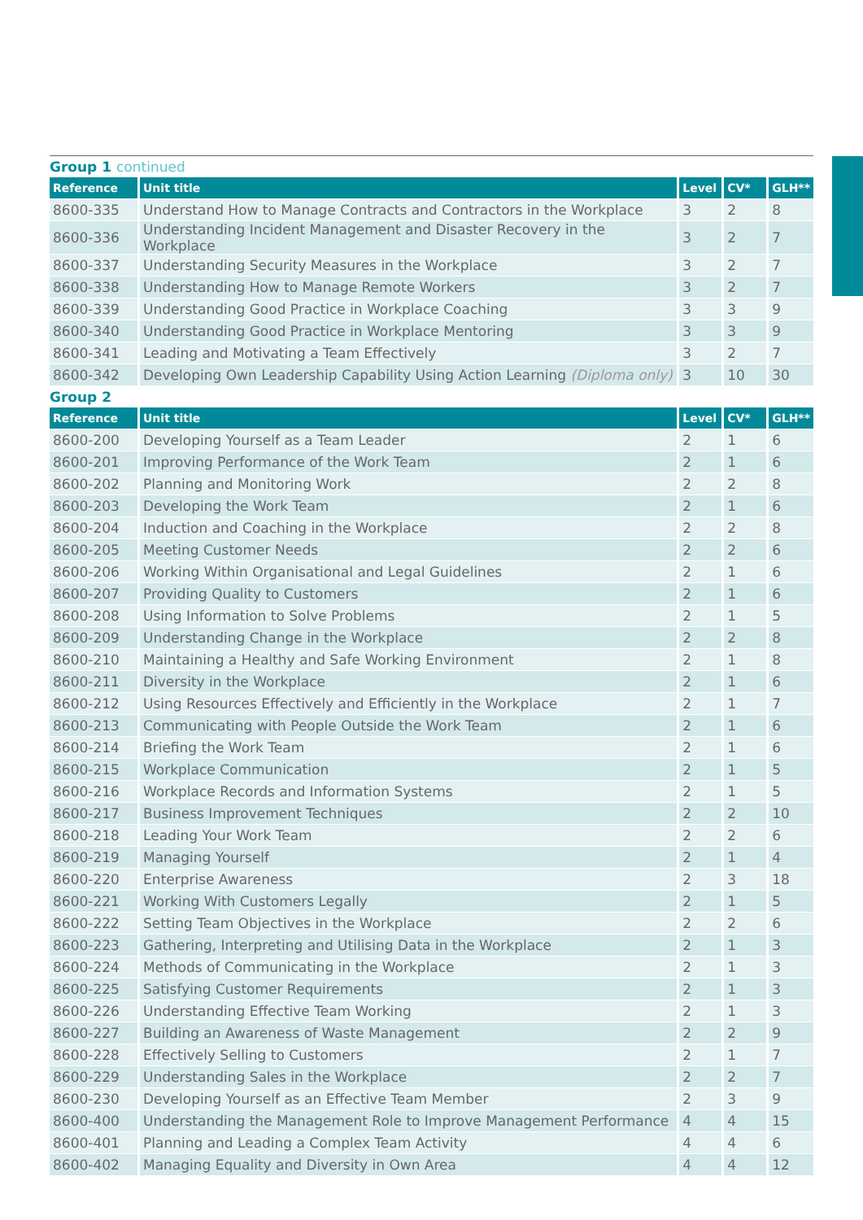Group 1 continued
| Reference | Unit title | Level | CV* | GLH** |
| --- | --- | --- | --- | --- |
| 8600-335 | Understand How to Manage Contracts and Contractors in the Workplace | 3 | 2 | 8 |
| 8600-336 | Understanding Incident Management and Disaster Recovery in the Workplace | 3 | 2 | 7 |
| 8600-337 | Understanding Security Measures in the Workplace | 3 | 2 | 7 |
| 8600-338 | Understanding How to Manage Remote Workers | 3 | 2 | 7 |
| 8600-339 | Understanding Good Practice in Workplace Coaching | 3 | 3 | 9 |
| 8600-340 | Understanding Good Practice in Workplace Mentoring | 3 | 3 | 9 |
| 8600-341 | Leading and Motivating a Team Effectively | 3 | 2 | 7 |
| 8600-342 | Developing Own Leadership Capability Using Action Learning (Diploma only) | 3 | 10 | 30 |
Group 2
| Reference | Unit title | Level | CV* | GLH** |
| --- | --- | --- | --- | --- |
| 8600-200 | Developing Yourself as a Team Leader | 2 | 1 | 6 |
| 8600-201 | Improving Performance of the Work Team | 2 | 1 | 6 |
| 8600-202 | Planning and Monitoring Work | 2 | 2 | 8 |
| 8600-203 | Developing the Work Team | 2 | 1 | 6 |
| 8600-204 | Induction and Coaching in the Workplace | 2 | 2 | 8 |
| 8600-205 | Meeting Customer Needs | 2 | 2 | 6 |
| 8600-206 | Working Within Organisational and Legal Guidelines | 2 | 1 | 6 |
| 8600-207 | Providing Quality to Customers | 2 | 1 | 6 |
| 8600-208 | Using Information to Solve Problems | 2 | 1 | 5 |
| 8600-209 | Understanding Change in the Workplace | 2 | 2 | 8 |
| 8600-210 | Maintaining a Healthy and Safe Working Environment | 2 | 1 | 8 |
| 8600-211 | Diversity in the Workplace | 2 | 1 | 6 |
| 8600-212 | Using Resources Effectively and Efficiently in the Workplace | 2 | 1 | 7 |
| 8600-213 | Communicating with People Outside the Work Team | 2 | 1 | 6 |
| 8600-214 | Briefing the Work Team | 2 | 1 | 6 |
| 8600-215 | Workplace Communication | 2 | 1 | 5 |
| 8600-216 | Workplace Records and Information Systems | 2 | 1 | 5 |
| 8600-217 | Business Improvement Techniques | 2 | 2 | 10 |
| 8600-218 | Leading Your Work Team | 2 | 2 | 6 |
| 8600-219 | Managing Yourself | 2 | 1 | 4 |
| 8600-220 | Enterprise Awareness | 2 | 3 | 18 |
| 8600-221 | Working With Customers Legally | 2 | 1 | 5 |
| 8600-222 | Setting Team Objectives in the Workplace | 2 | 2 | 6 |
| 8600-223 | Gathering, Interpreting and Utilising Data in the Workplace | 2 | 1 | 3 |
| 8600-224 | Methods of Communicating in the Workplace | 2 | 1 | 3 |
| 8600-225 | Satisfying Customer Requirements | 2 | 1 | 3 |
| 8600-226 | Understanding Effective Team Working | 2 | 1 | 3 |
| 8600-227 | Building an Awareness of Waste Management | 2 | 2 | 9 |
| 8600-228 | Effectively Selling to Customers | 2 | 1 | 7 |
| 8600-229 | Understanding Sales in the Workplace | 2 | 2 | 7 |
| 8600-230 | Developing Yourself as an Effective Team Member | 2 | 3 | 9 |
| 8600-400 | Understanding the Management Role to Improve Management Performance | 4 | 4 | 15 |
| 8600-401 | Planning and Leading a Complex Team Activity | 4 | 4 | 6 |
| 8600-402 | Managing Equality and Diversity in Own Area | 4 | 4 | 12 |